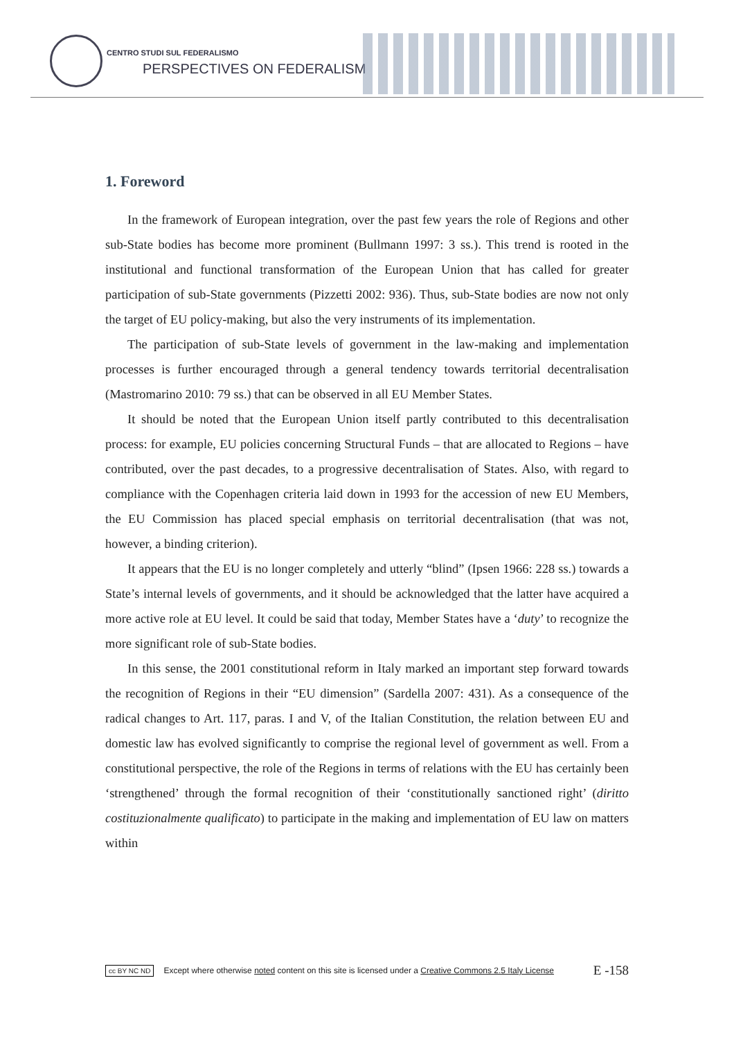CENTRO STUDI SUL FEDERALISMO
PERSPECTIVES ON FEDERALISM
1. Foreword
In the framework of European integration, over the past few years the role of Regions and other sub-State bodies has become more prominent (Bullmann 1997: 3 ss.). This trend is rooted in the institutional and functional transformation of the European Union that has called for greater participation of sub-State governments (Pizzetti 2002: 936). Thus, sub-State bodies are now not only the target of EU policy-making, but also the very instruments of its implementation.
The participation of sub-State levels of government in the law-making and implementation processes is further encouraged through a general tendency towards territorial decentralisation (Mastromarino 2010: 79 ss.) that can be observed in all EU Member States.
It should be noted that the European Union itself partly contributed to this decentralisation process: for example, EU policies concerning Structural Funds – that are allocated to Regions – have contributed, over the past decades, to a progressive decentralisation of States. Also, with regard to compliance with the Copenhagen criteria laid down in 1993 for the accession of new EU Members, the EU Commission has placed special emphasis on territorial decentralisation (that was not, however, a binding criterion).
It appears that the EU is no longer completely and utterly “blind” (Ipsen 1966: 228 ss.) towards a State’s internal levels of governments, and it should be acknowledged that the latter have acquired a more active role at EU level. It could be said that today, Member States have a ‘duty’ to recognize the more significant role of sub-State bodies.
In this sense, the 2001 constitutional reform in Italy marked an important step forward towards the recognition of Regions in their “EU dimension” (Sardella 2007: 431). As a consequence of the radical changes to Art. 117, paras. I and V, of the Italian Constitution, the relation between EU and domestic law has evolved significantly to comprise the regional level of government as well. From a constitutional perspective, the role of the Regions in terms of relations with the EU has certainly been ‘strengthened’ through the formal recognition of their ‘constitutionally sanctioned right’ (diritto costituzionalmente qualificato) to participate in the making and implementation of EU law on matters within
cc BY NC ND Except where otherwise noted content on this site is licensed under a Creative Commons 2.5 Italy License E -158